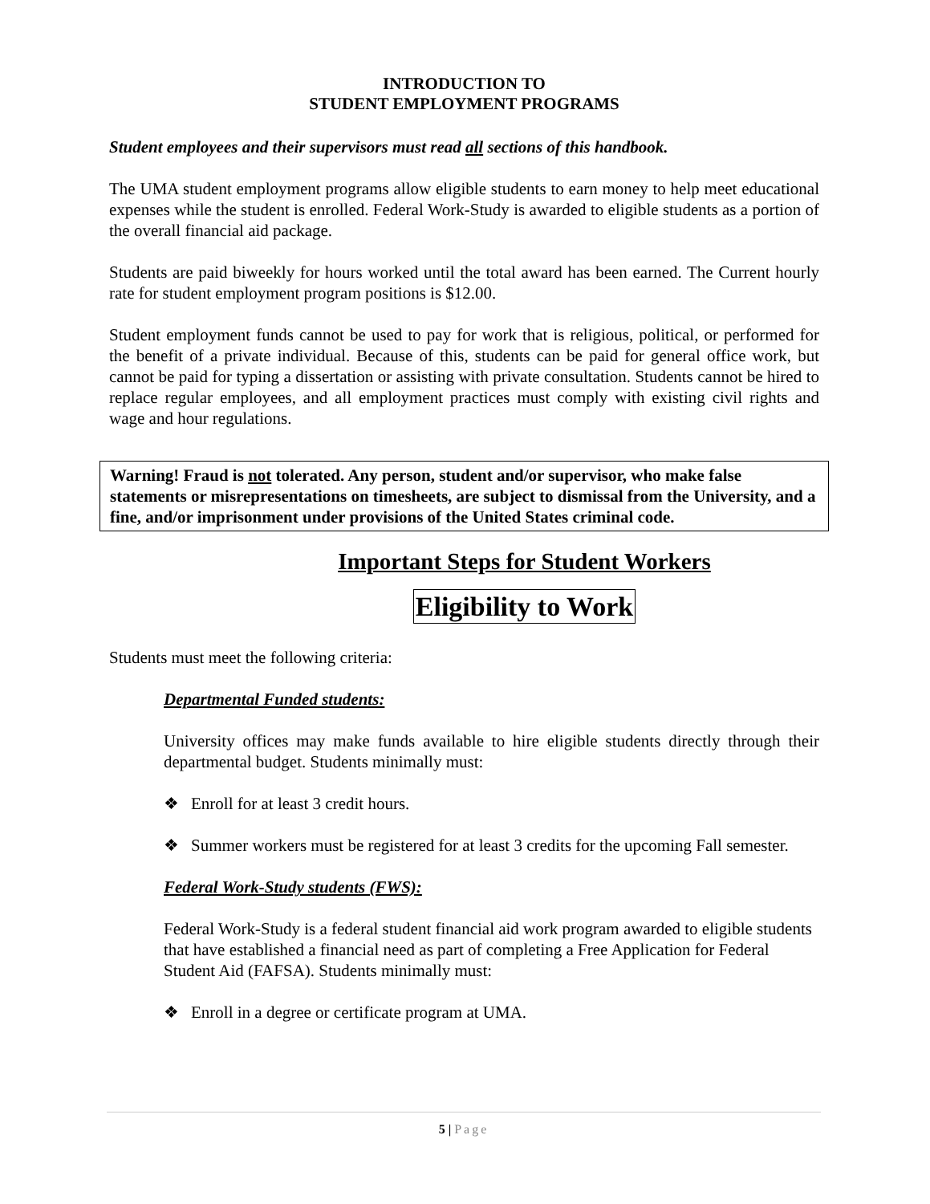INTRODUCTION TO
STUDENT EMPLOYMENT PROGRAMS
Student employees and their supervisors must read all sections of this handbook.
The UMA student employment programs allow eligible students to earn money to help meet educational expenses while the student is enrolled. Federal Work-Study is awarded to eligible students as a portion of the overall financial aid package.
Students are paid biweekly for hours worked until the total award has been earned. The Current hourly rate for student employment program positions is $12.00.
Student employment funds cannot be used to pay for work that is religious, political, or performed for the benefit of a private individual. Because of this, students can be paid for general office work, but cannot be paid for typing a dissertation or assisting with private consultation. Students cannot be hired to replace regular employees, and all employment practices must comply with existing civil rights and wage and hour regulations.
Warning! Fraud is not tolerated. Any person, student and/or supervisor, who make false statements or misrepresentations on timesheets, are subject to dismissal from the University, and a fine, and/or imprisonment under provisions of the United States criminal code.
Important Steps for Student Workers
Eligibility to Work
Students must meet the following criteria:
Departmental Funded students:
University offices may make funds available to hire eligible students directly through their departmental budget. Students minimally must:
❖ Enroll for at least 3 credit hours.
❖ Summer workers must be registered for at least 3 credits for the upcoming Fall semester.
Federal Work-Study students (FWS):
Federal Work-Study is a federal student financial aid work program awarded to eligible students that have established a financial need as part of completing a Free Application for Federal Student Aid (FAFSA). Students minimally must:
❖ Enroll in a degree or certificate program at UMA.
5 | Page